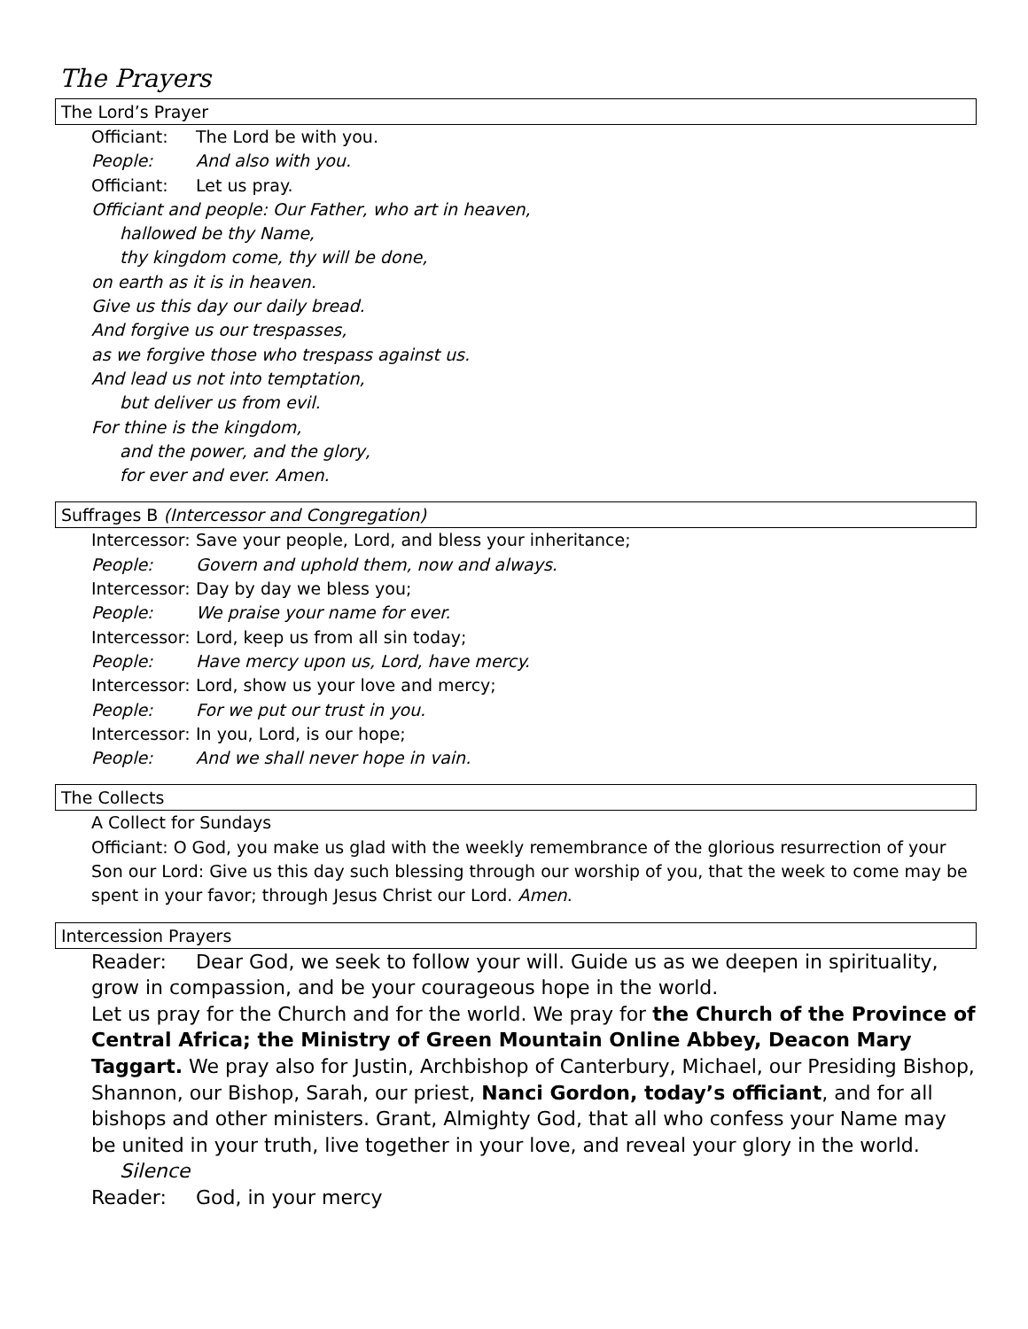The Prayers
The Lord’s Prayer
Officiant: The Lord be with you.
People: And also with you.
Officiant: Let us pray.
Officiant and people: Our Father, who art in heaven,
hallowed be thy Name,
thy kingdom come, thy will be done,
on earth as it is in heaven.
Give us this day our daily bread.
And forgive us our trespasses,
as we forgive those who trespass against us.
And lead us not into temptation,
but deliver us from evil.
For thine is the kingdom,
and the power, and the glory,
for ever and ever. Amen.
Suffrages B (Intercessor and Congregation)
Intercessor: Save your people, Lord, and bless your inheritance;
People: Govern and uphold them, now and always.
Intercessor: Day by day we bless you;
People: We praise your name for ever.
Intercessor: Lord, keep us from all sin today;
People: Have mercy upon us, Lord, have mercy.
Intercessor: Lord, show us your love and mercy;
People: For we put our trust in you.
Intercessor: In you, Lord, is our hope;
People: And we shall never hope in vain.
The Collects
A Collect for Sundays
Officiant: O God, you make us glad with the weekly remembrance of the glorious resurrection of your Son our Lord: Give us this day such blessing through our worship of you, that the week to come may be spent in your favor; through Jesus Christ our Lord. Amen.
Intercession Prayers
Reader: Dear God, we seek to follow your will. Guide us as we deepen in spirituality,
grow in compassion, and be your courageous hope in the world.
Let us pray for the Church and for the world. We pray for the Church of the Province of Central Africa; the Ministry of Green Mountain Online Abbey, Deacon Mary Taggart. We pray also for Justin, Archbishop of Canterbury, Michael, our Presiding Bishop, Shannon, our Bishop, Sarah, our priest, Nanci Gordon, today’s officiant, and for all bishops and other ministers. Grant, Almighty God, that all who confess your Name may be united in your truth, live together in your love, and reveal your glory in the world.
Silence
Reader: God, in your mercy